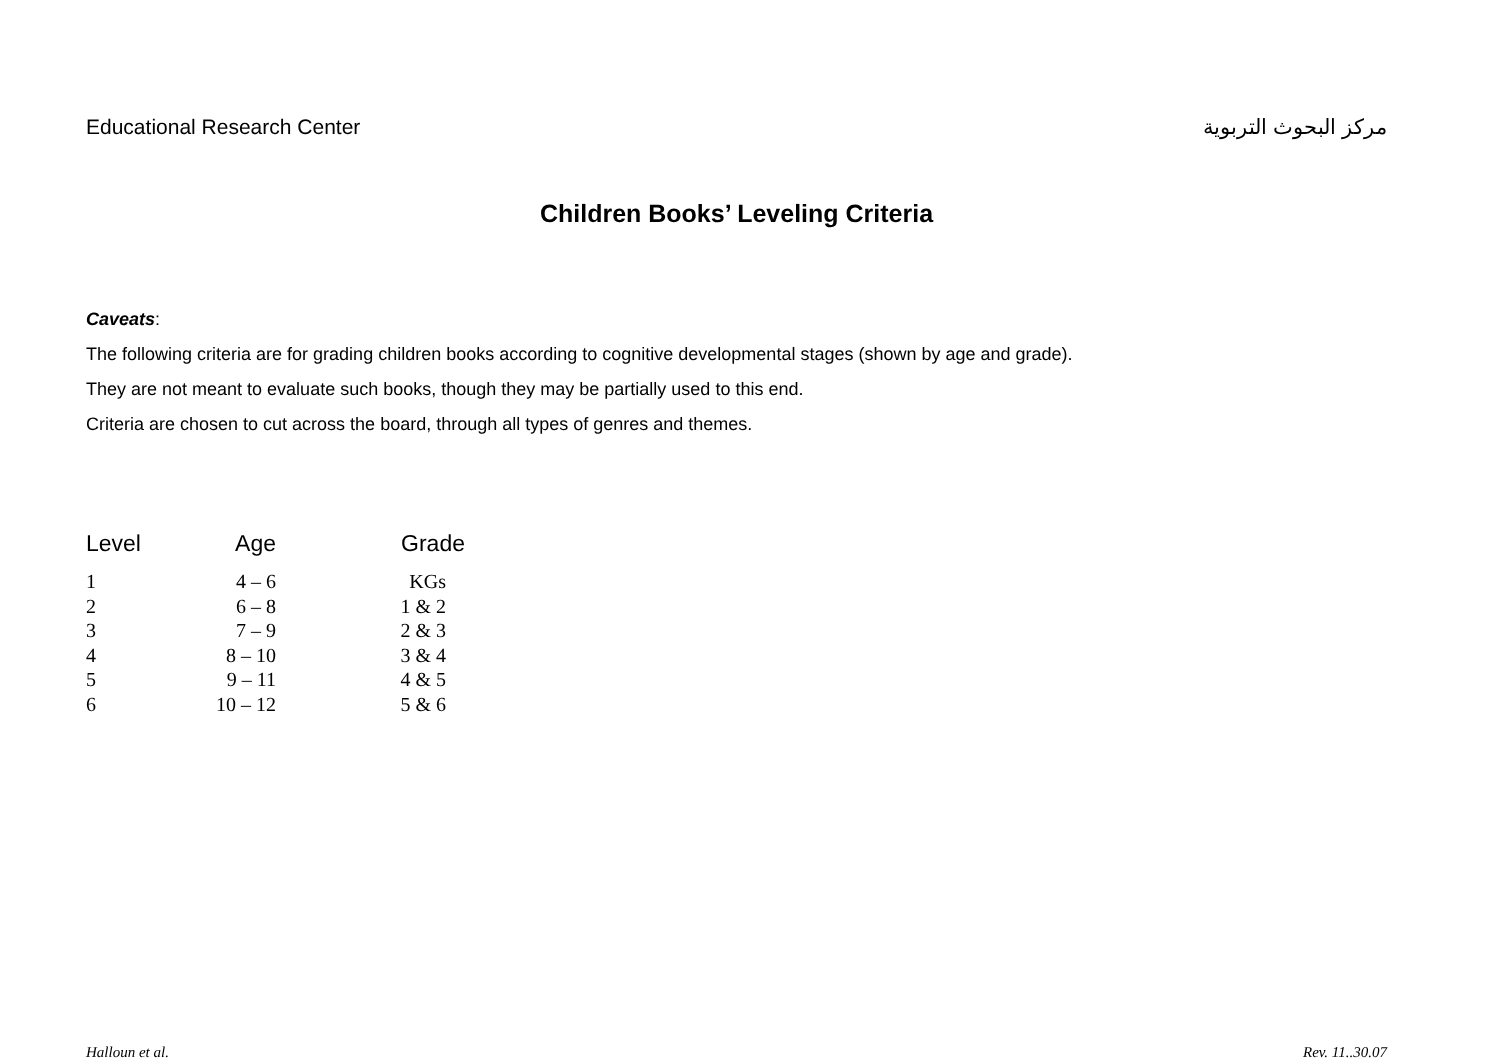Educational Research Center مركز البحوث التربوية
Children Books’ Leveling Criteria
Caveats:
The following criteria are for grading children books according to cognitive developmental stages (shown by age and grade).
They are not meant to evaluate such books, though they may be partially used to this end.
Criteria are chosen to cut across the board, through all types of genres and themes.
| Level | Age | Grade |
| --- | --- | --- |
| 1 | 4 – 6 | KGs |
| 2 | 6 – 8 | 1 & 2 |
| 3 | 7 – 9 | 2 & 3 |
| 4 | 8 – 10 | 3 & 4 |
| 5 | 9 – 11 | 4 & 5 |
| 6 | 10 – 12 | 5 & 6 |
Halloun et al. Rev. 11..30.07